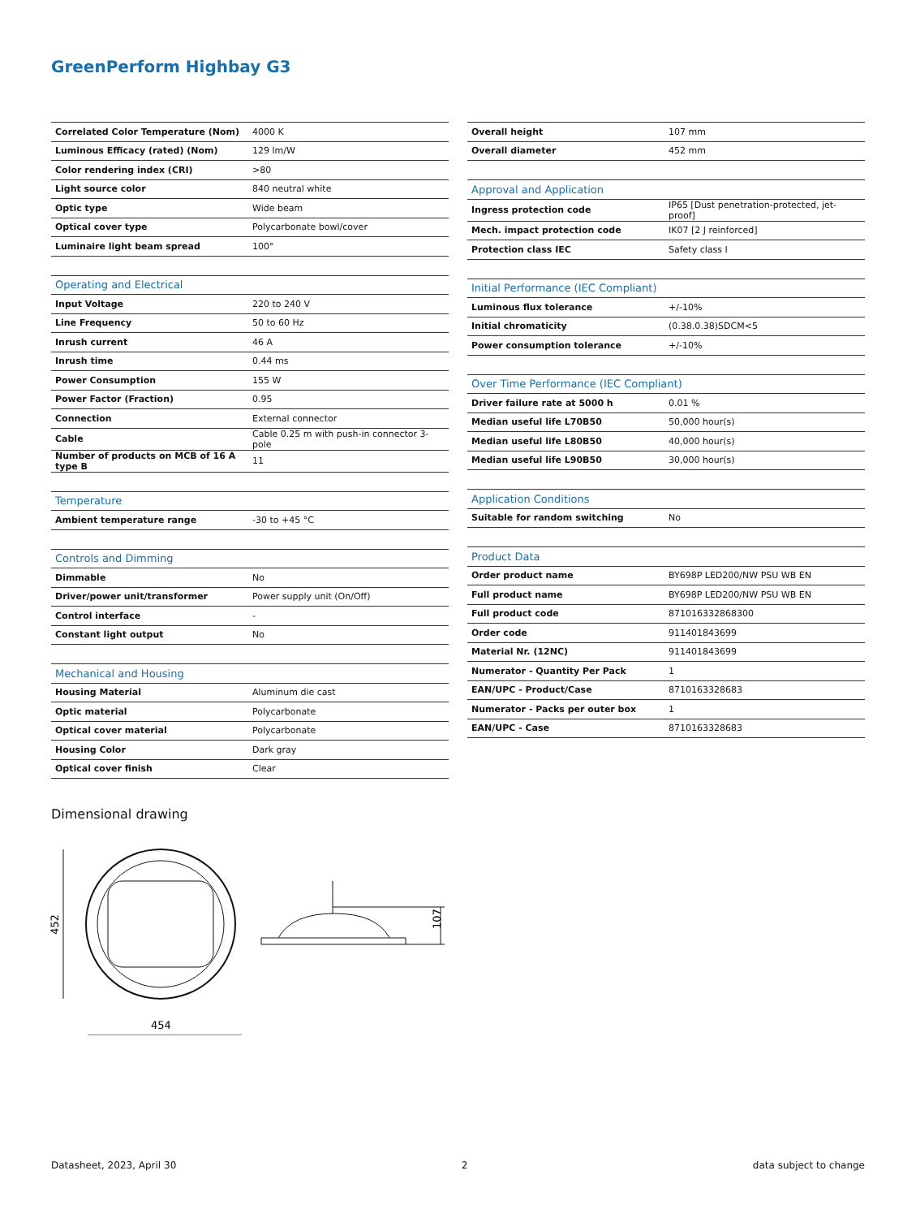GreenPerform Highbay G3
| Correlated Color Temperature (Nom) | 4000 K |
| Luminous Efficacy (rated) (Nom) | 129 lm/W |
| Color rendering index (CRI) | >80 |
| Light source color | 840 neutral white |
| Optic type | Wide beam |
| Optical cover type | Polycarbonate bowl/cover |
| Luminaire light beam spread | 100° |
| Operating and Electrical | |
| --- | --- |
| Input Voltage | 220 to 240 V |
| Line Frequency | 50 to 60 Hz |
| Inrush current | 46 A |
| Inrush time | 0.44 ms |
| Power Consumption | 155 W |
| Power Factor (Fraction) | 0.95 |
| Connection | External connector |
| Cable | Cable 0.25 m with push-in connector 3-pole |
| Number of products on MCB of 16 A type B | 11 |
| Temperature | |
| --- | --- |
| Ambient temperature range | -30 to +45 °C |
| Controls and Dimming | |
| --- | --- |
| Dimmable | No |
| Driver/power unit/transformer | Power supply unit (On/Off) |
| Control interface | - |
| Constant light output | No |
| Mechanical and Housing | |
| --- | --- |
| Housing Material | Aluminum die cast |
| Optic material | Polycarbonate |
| Optical cover material | Polycarbonate |
| Housing Color | Dark gray |
| Optical cover finish | Clear |
| Overall height | 107 mm |
| Overall diameter | 452 mm |
| Approval and Application | |
| --- | --- |
| Ingress protection code | IP65 [Dust penetration-protected, jet-proof] |
| Mech. impact protection code | IK07 [2 J reinforced] |
| Protection class IEC | Safety class I |
| Initial Performance (IEC Compliant) | |
| --- | --- |
| Luminous flux tolerance | +/-10% |
| Initial chromaticity | (0.38.0.38)SDCM<5 |
| Power consumption tolerance | +/-10% |
| Over Time Performance (IEC Compliant) | |
| --- | --- |
| Driver failure rate at 5000 h | 0.01 % |
| Median useful life L70B50 | 50,000 hour(s) |
| Median useful life L80B50 | 40,000 hour(s) |
| Median useful life L90B50 | 30,000 hour(s) |
| Application Conditions | |
| --- | --- |
| Suitable for random switching | No |
| Product Data | |
| --- | --- |
| Order product name | BY698P LED200/NW PSU WB EN |
| Full product name | BY698P LED200/NW PSU WB EN |
| Full product code | 871016332868300 |
| Order code | 911401843699 |
| Material Nr. (12NC) | 911401843699 |
| Numerator - Quantity Per Pack | 1 |
| EAN/UPC - Product/Case | 8710163328683 |
| Numerator - Packs per outer box | 1 |
| EAN/UPC - Case | 8710163328683 |
Dimensional drawing
452
454
107
Datasheet, 2023, April 30 2 data subject to change